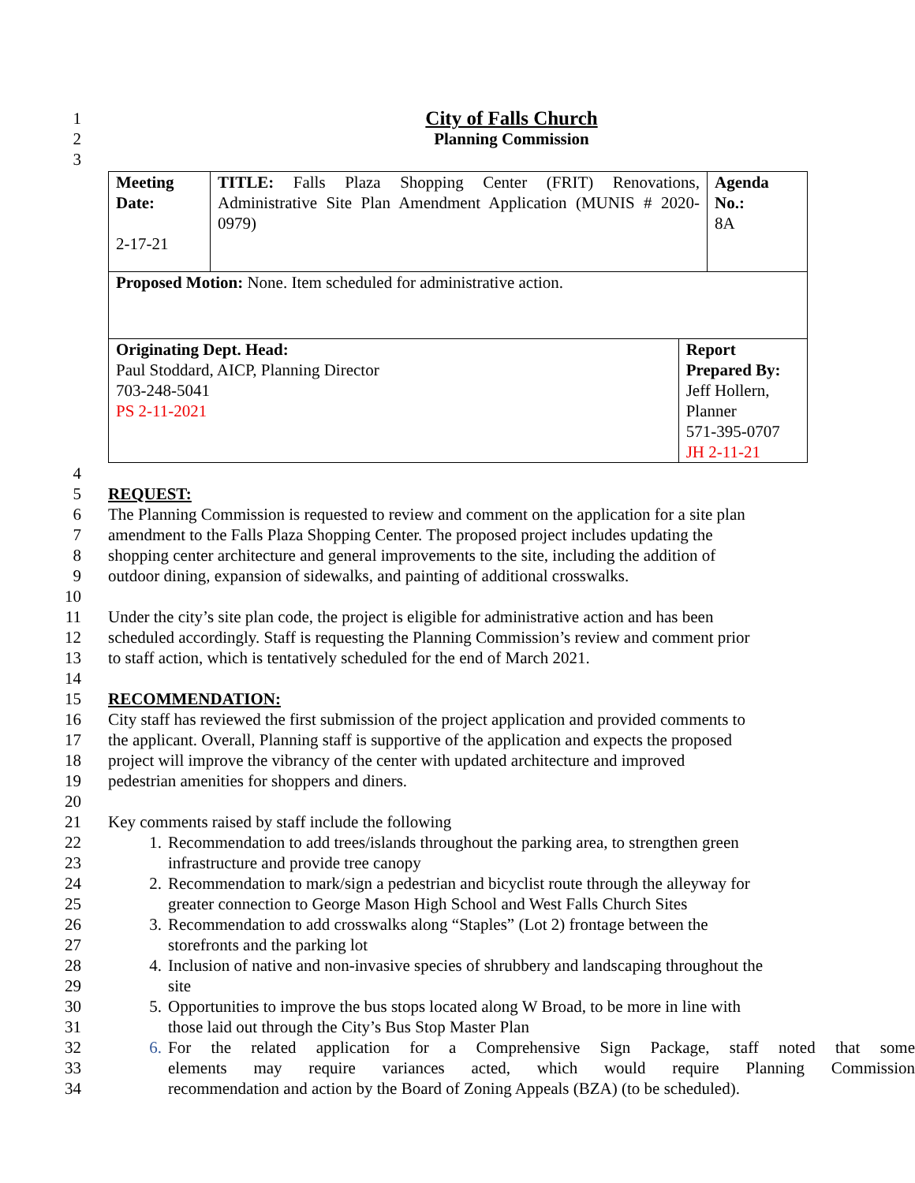1 City of Falls Church
2 Planning Commission
3
| Meeting Date: 2-17-21 | TITLE: Falls Plaza Shopping Center (FRIT) Renovations, Administrative Site Plan Amendment Application (MUNIS # 2020-0979) | | Agenda No.: 8A |
| Proposed Motion: None. Item scheduled for administrative action. | | | |
| Originating Dept. Head: Paul Stoddard, AICP, Planning Director 703-248-5041 PS 2-11-2021 | | Report Prepared By: Jeff Hollern, Planner 571-395-0707 JH 2-11-21 | |
4
5 REQUEST:
6 The Planning Commission is requested to review and comment on the application for a site plan
7 amendment to the Falls Plaza Shopping Center. The proposed project includes updating the
8 shopping center architecture and general improvements to the site, including the addition of
9 outdoor dining, expansion of sidewalks, and painting of additional crosswalks.
10
11 Under the city’s site plan code, the project is eligible for administrative action and has been
12 scheduled accordingly. Staff is requesting the Planning Commission’s review and comment prior
13 to staff action, which is tentatively scheduled for the end of March 2021.
14
15 RECOMMENDATION:
16 City staff has reviewed the first submission of the project application and provided comments to
17 the applicant. Overall, Planning staff is supportive of the application and expects the proposed
18 project will improve the vibrancy of the center with updated architecture and improved
19 pedestrian amenities for shoppers and diners.
20
21 Key comments raised by staff include the following
22 1. Recommendation to add trees/islands throughout the parking area, to strengthen green
23 infrastructure and provide tree canopy
24 2. Recommendation to mark/sign a pedestrian and bicyclist route through the alleyway for
25 greater connection to George Mason High School and West Falls Church Sites
26 3. Recommendation to add crosswalks along “Staples” (Lot 2) frontage between the
27 storefronts and the parking lot
28 4. Inclusion of native and non-invasive species of shrubbery and landscaping throughout the
29 site
30 5. Opportunities to improve the bus stops located along W Broad, to be more in line with
31 those laid out through the City’s Bus Stop Master Plan
32 6. For the related application for a Comprehensive Sign Package, staff noted that some
33 elements may require variances acted, which would require Planning Commission
34 recommendation and action by the Board of Zoning Appeals (BZA) (to be scheduled).